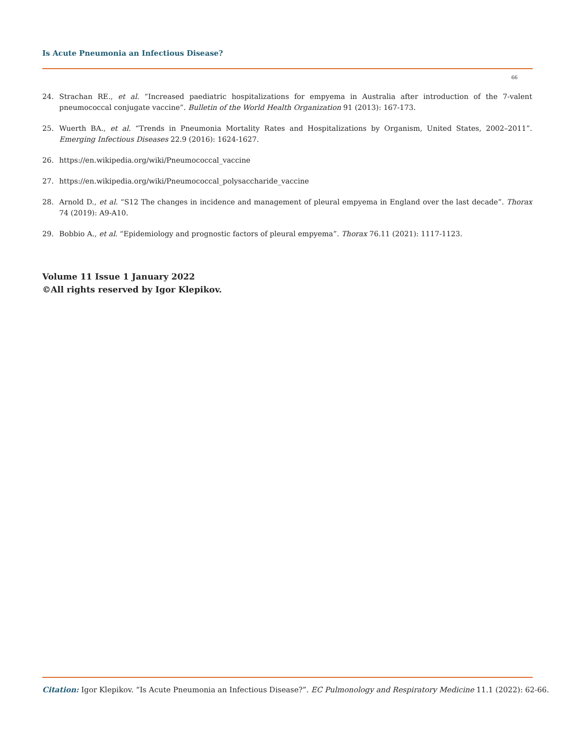Is Acute Pneumonia an Infectious Disease?
66
24. Strachan RE., et al. “Increased paediatric hospitalizations for empyema in Australia after introduction of the 7-valent pneumococcal conjugate vaccine”. Bulletin of the World Health Organization 91 (2013): 167-173.
25. Wuerth BA., et al. “Trends in Pneumonia Mortality Rates and Hospitalizations by Organism, United States, 2002–2011”. Emerging Infectious Diseases 22.9 (2016): 1624-1627.
26. https://en.wikipedia.org/wiki/Pneumococcal_vaccine
27. https://en.wikipedia.org/wiki/Pneumococcal_polysaccharide_vaccine
28. Arnold D., et al. “S12 The changes in incidence and management of pleural empyema in England over the last decade”. Thorax 74 (2019): A9-A10.
29. Bobbio A., et al. “Epidemiology and prognostic factors of pleural empyema”. Thorax 76.11 (2021): 1117-1123.
Volume 11 Issue 1 January 2022
©All rights reserved by Igor Klepikov.
Citation: Igor Klepikov. “Is Acute Pneumonia an Infectious Disease?”. EC Pulmonology and Respiratory Medicine 11.1 (2022): 62-66.